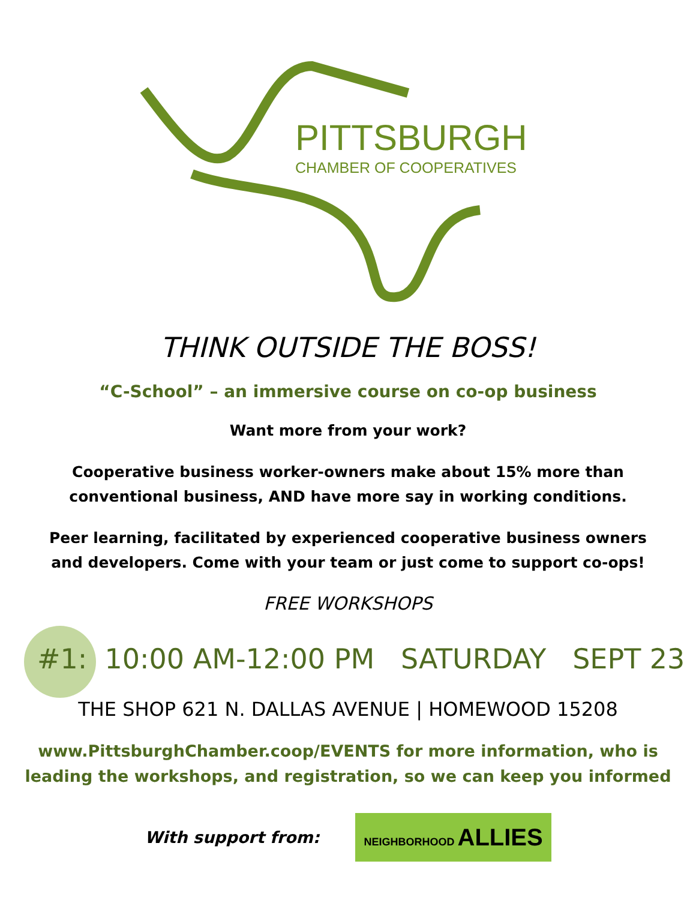PITTSBURGH
CHAMBER OF COOPERATIVES
THINK OUTSIDE THE BOSS!
“C-School” – an immersive course on co-op business
Want more from your work?
Cooperative business worker-owners make about 15% more than
conventional business, AND have more say in working conditions.
Peer learning, facilitated by experienced cooperative business owners
and developers. Come with your team or just come to support co-ops!
FREE WORKSHOPS
#1: 10:00 AM-12:00 PM SATURDAY SEPT 23
THE SHOP 621 N. DALLAS AVENUE | HOMEWOOD 15208
www.PittsburghChamber.coop/EVENTS for more information, who is
leading the workshops, and registration, so we can keep you informed
With support from: NEIGHBORHOOD ALLIES